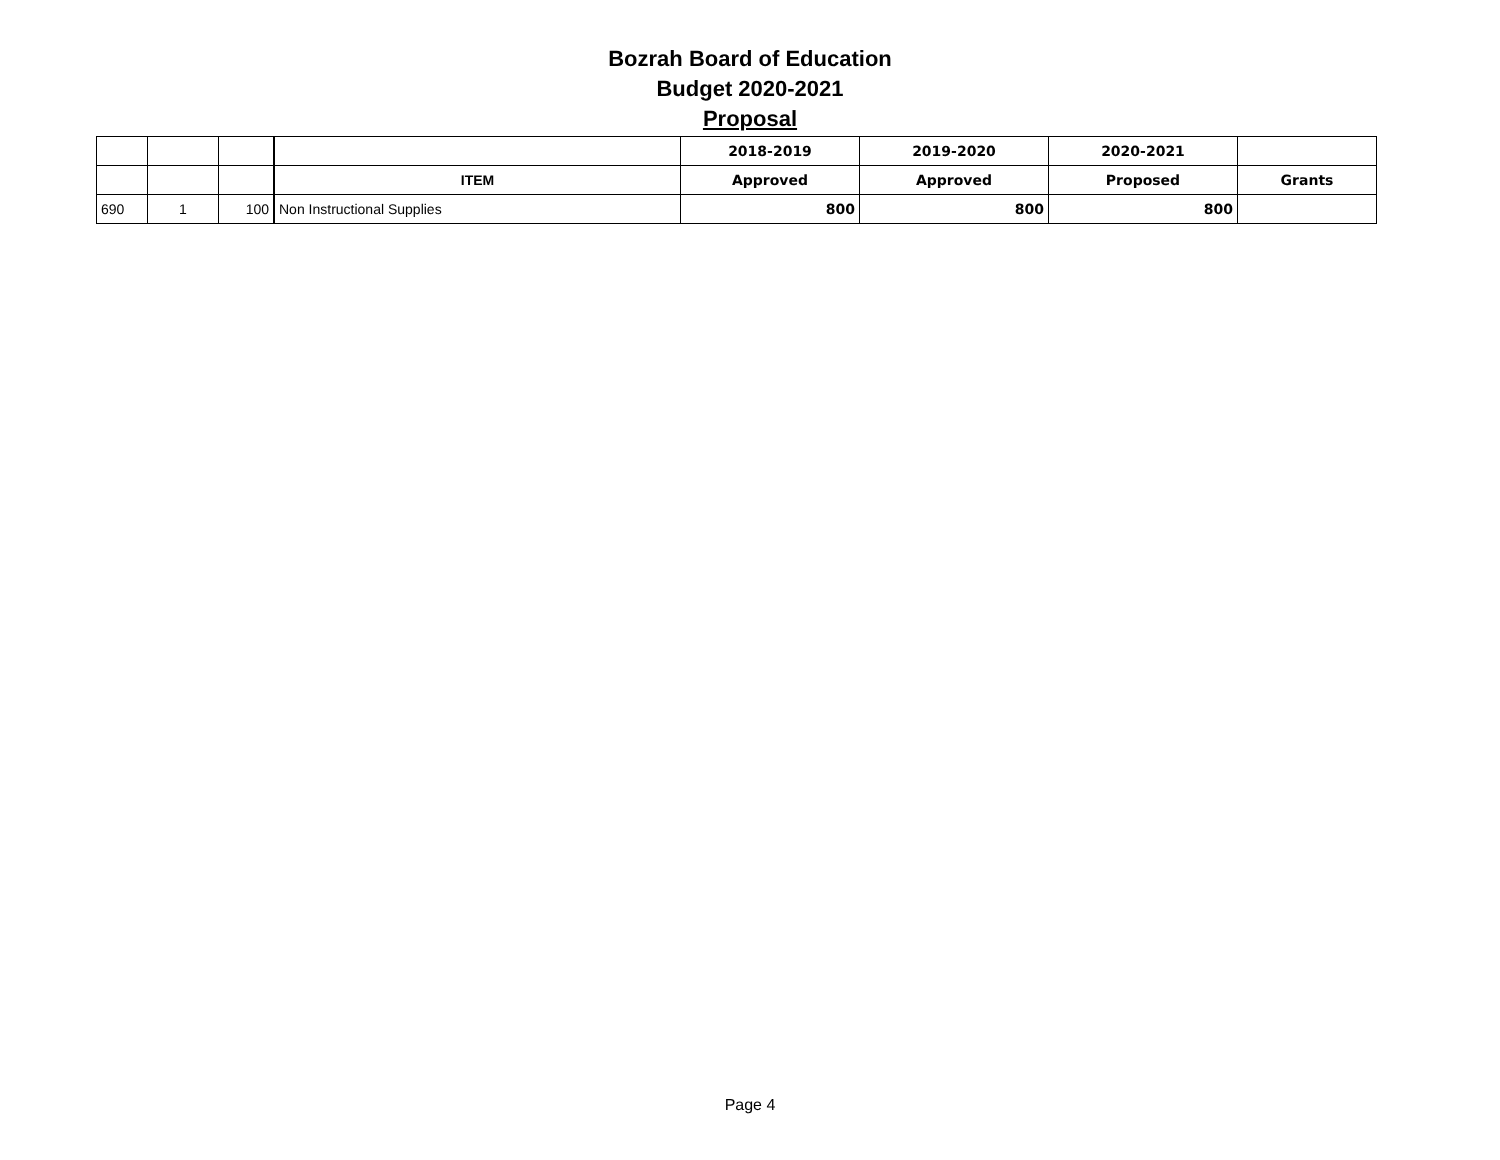Bozrah Board of Education
Budget 2020-2021
Proposal
| | | | | 2018-2019 | 2019-2020 | 2020-2021 | |
| | | | ITEM | Approved | Approved | Proposed | Grants |
| 690 | 1 | 100 | Non Instructional Supplies | 800 | 800 | 800 | |
Page 4